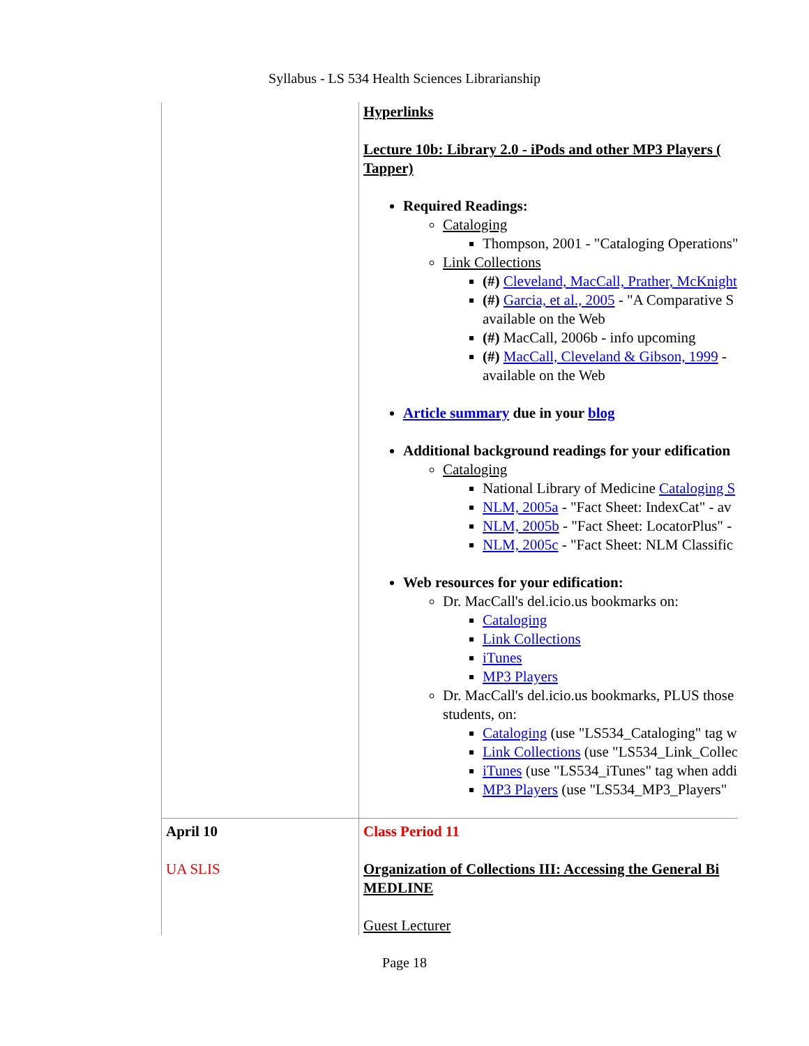Syllabus - LS 534 Health Sciences Librarianship
| | Hyperlinks Lecture 10b: Library 2.0 - iPods and other MP3 Players ( Tapper) Required Readings: Cataloging Thompson, 2001 - "Cataloging Operations" Link Collections (#) Cleveland, MacCall, Prather, McKnight (#) Garcia, et al., 2005 - "A Comparative S available on the Web (#) MacCall, 2006b - info upcoming (#) MacCall, Cleveland & Gibson, 1999 - available on the Web Article summary due in your blog Additional background readings for your edification Cataloging National Library of Medicine Cataloging S NLM, 2005a - "Fact Sheet: IndexCat" - av NLM, 2005b - "Fact Sheet: LocatorPlus" - NLM, 2005c - "Fact Sheet: NLM Classific Web resources for your edification: Dr. MacCall's del.icio.us bookmarks on: Cataloging Link Collections iTunes MP3 Players Dr. MacCall's del.icio.us bookmarks, PLUS those students, on: Cataloging (use "LS534_Cataloging" tag w Link Collections (use "LS534_Link_Collec iTunes (use "LS534_iTunes" tag when addi MP3 Players (use "LS534_MP3_Players" |
| April 10 UA SLIS | Class Period 11 Organization of Collections III: Accessing the General Bi MEDLINE Guest Lecturer |
Page 18